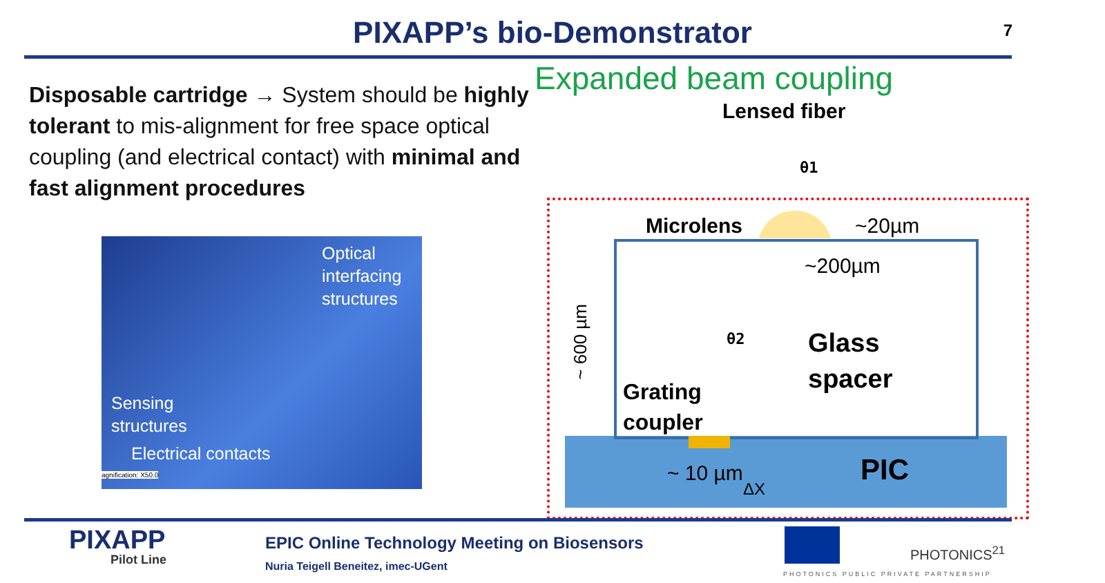PIXAPP’s bio-Demonstrator 7
Disposable cartridge → System should be highly tolerant to mis-alignment for free space optical coupling (and electrical contact) with minimal and fast alignment procedures
Expanded beam coupling
Lensed fiber
Optical
interfacing
structures
Sensing
structures
Electrical contacts
agnification: X50.0
Microlens ~20µm
~200µm
θ1
θ2
Glass
spacer
Grating
coupler
PIC
~ 10 µm
ΔX
~ 600 µm
PIXAPP
Pilot Line
EPIC Online Technology Meeting on Biosensors
Nuria Teigell Beneitez, imec-UGent
PHOTONICS<sup>21</sup>
PHOTONICS PUBLIC PRIVATE PARTNERSHIP